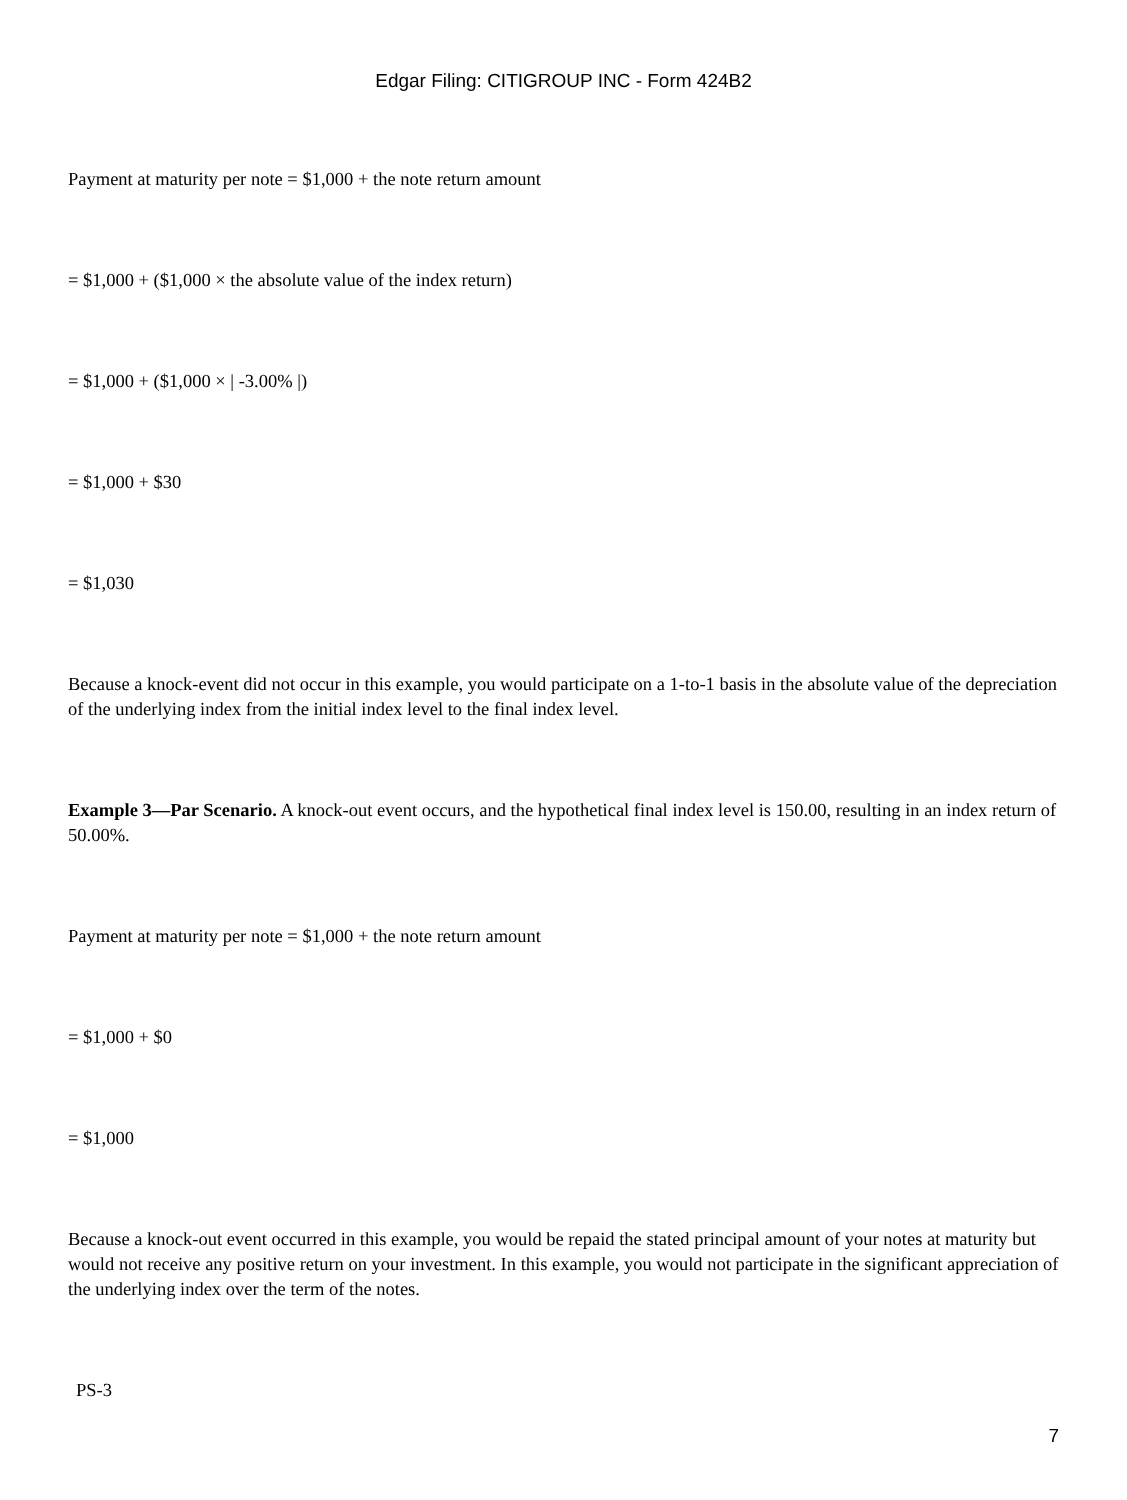Edgar Filing: CITIGROUP INC - Form 424B2
Payment at maturity per note = $1,000 + the note return amount
= $1,000 + ($1,000 × the absolute value of the index return)
= $1,000 + ($1,000 × | -3.00% |)
= $1,000 + $30
= $1,030
Because a knock-event did not occur in this example, you would participate on a 1-to-1 basis in the absolute value of the depreciation of the underlying index from the initial index level to the final index level.
Example 3—Par Scenario. A knock-out event occurs, and the hypothetical final index level is 150.00, resulting in an index return of 50.00%.
Payment at maturity per note = $1,000 + the note return amount
= $1,000 + $0
= $1,000
Because a knock-out event occurred in this example, you would be repaid the stated principal amount of your notes at maturity but would not receive any positive return on your investment. In this example, you would not participate in the significant appreciation of the underlying index over the term of the notes.
PS-3
7